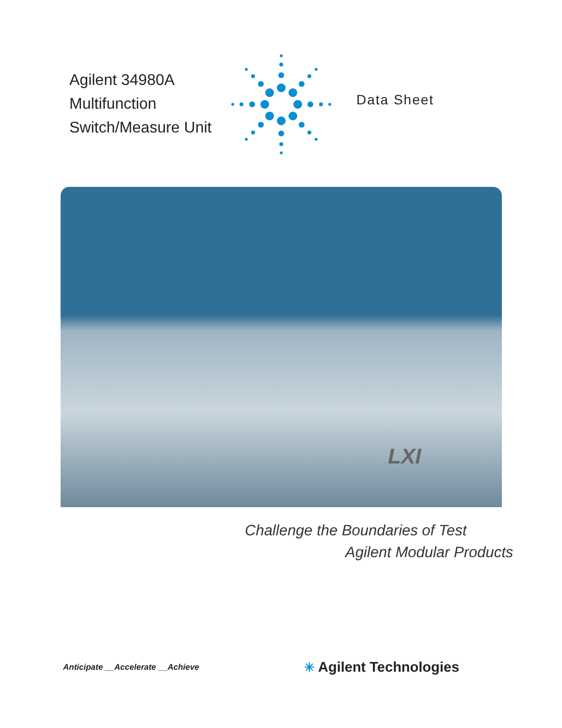Agilent 34980A
Multifunction
Switch/Measure Unit
Data Sheet
LXI
Challenge the Boundaries of Test
Agilent Modular Products
Anticipate __Accelerate __Achieve
✳ Agilent Technologies